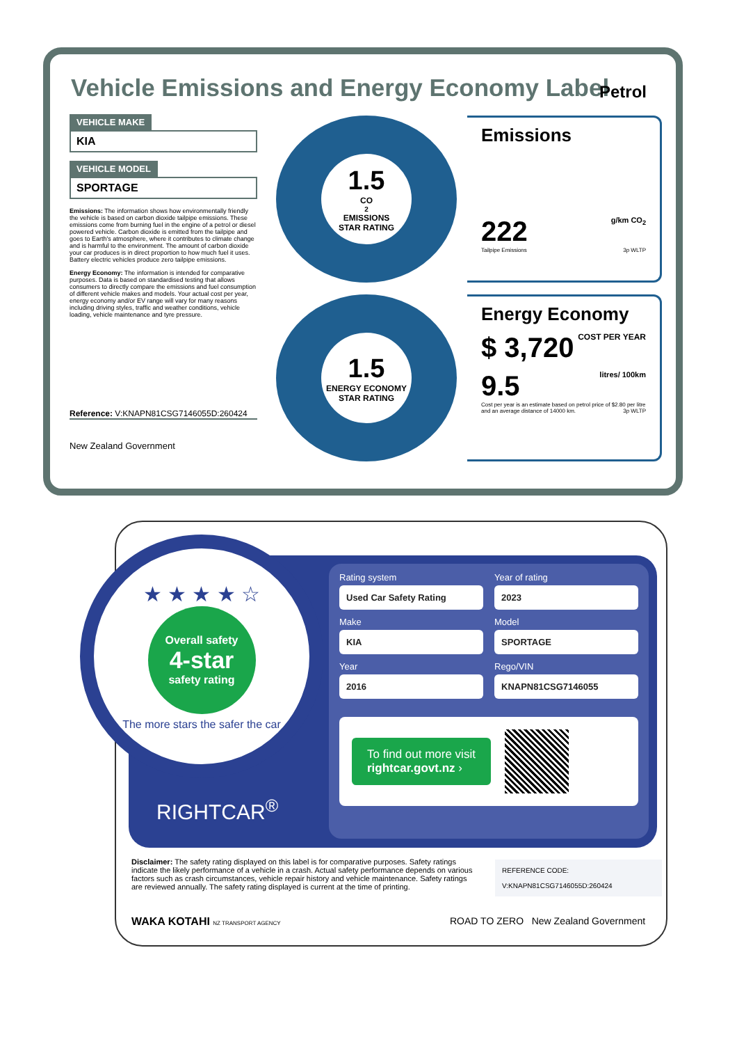Vehicle Emissions and Energy Economy Label
Petrol
VEHICLE MAKE
KIA
VEHICLE MODEL
SPORTAGE
Emissions: The information shows how environmentally friendly the vehicle is based on carbon dioxide tailpipe emissions. These emissions come from burning fuel in the engine of a petrol or diesel powered vehicle. Carbon dioxide is emitted from the tailpipe and goes to Earth's atmosphere, where it contributes to climate change and is harmful to the environment. The amount of carbon dioxide your car produces is in direct proportion to how much fuel it uses. Battery electric vehicles produce zero tailpipe emissions.
Energy Economy: The information is intended for comparative purposes. Data is based on standardised testing that allows consumers to directly compare the emissions and fuel consumption of different vehicle makes and models. Your actual cost per year, energy economy and/or EV range will vary for many reasons including driving styles, traffic and weather conditions, vehicle loading, vehicle maintenance and tyre pressure.
Reference: V:KNAPN81CSG7146055D:260424
New Zealand Government
1.5
CO<sub>2</sub> EMISSIONS
STAR RATING
Emissions
222 g/km CO<sub>2</sub>
Tailpipe Emissions 3p WLTP
1.5
ENERGY ECONOMY
STAR RATING
Energy Economy
$ 3,720 COST PER YEAR
9.5 litres/ 100km
Cost per year is an estimate based on petrol price of $2.80 per litre and an average distance of 14000 km. 3p WLTP
★ ★ ★ ★ ☆
Overall safety
4-star
safety rating
The more stars the safer the car
RIGHTCAR<sup>®</sup>
Rating system
Used Car Safety Rating
Year of rating
2023
Make
KIA
Model
SPORTAGE
Year
2016
Rego/VIN
KNAPN81CSG7146055
To find out more visit
rightcar.govt.nz ›
Disclaimer: The safety rating displayed on this label is for comparative purposes. Safety ratings indicate the likely performance of a vehicle in a crash. Actual safety performance depends on various factors such as crash circumstances, vehicle repair history and vehicle maintenance. Safety ratings are reviewed annually. The safety rating displayed is current at the time of printing.
REFERENCE CODE:
V:KNAPN81CSG7146055D:260424
WAKA KOTAHI NZ TRANSPORT AGENCY
ROAD TO ZERO New Zealand Government